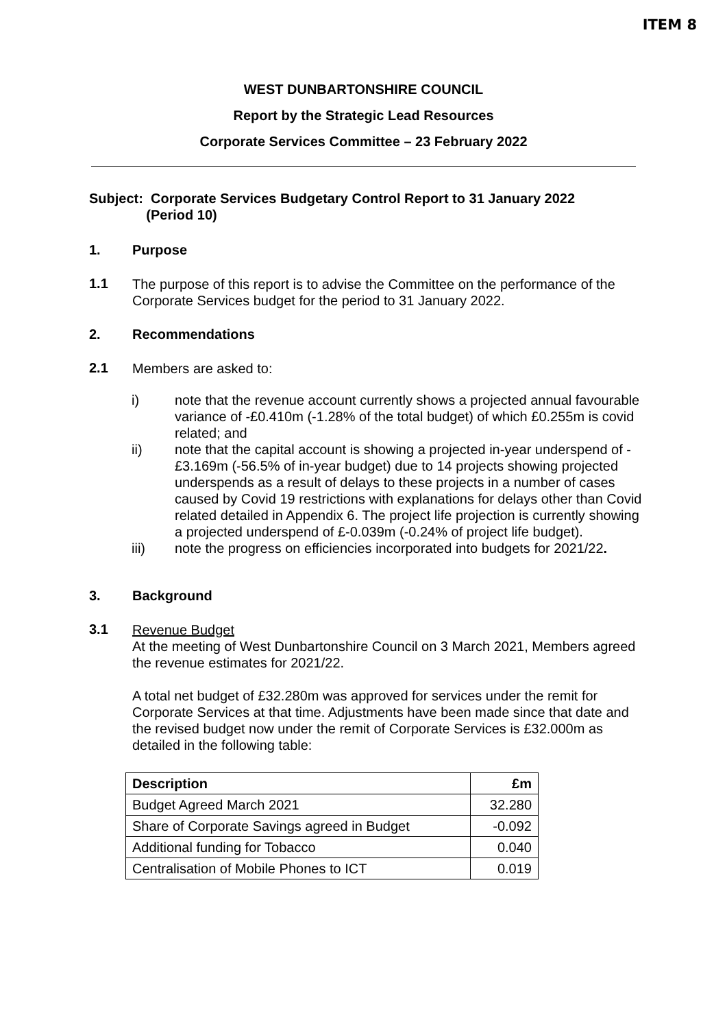ITEM 8
WEST DUNBARTONSHIRE COUNCIL
Report by the Strategic Lead Resources
Corporate Services Committee – 23 February 2022
Subject: Corporate Services Budgetary Control Report to 31 January 2022
(Period 10)
1. Purpose
1.1
The purpose of this report is to advise the Committee on the performance of the Corporate Services budget for the period to 31 January 2022.
2. Recommendations
2.1
Members are asked to:
i)
note that the revenue account currently shows a projected annual favourable variance of -£0.410m (-1.28% of the total budget) of which £0.255m is covid related; and
ii)
note that the capital account is showing a projected in-year underspend of -£3.169m (-56.5% of in-year budget) due to 14 projects showing projected underspends as a result of delays to these projects in a number of cases caused by Covid 19 restrictions with explanations for delays other than Covid related detailed in Appendix 6. The project life projection is currently showing a projected underspend of £-0.039m (-0.24% of project life budget).
iii)
note the progress on efficiencies incorporated into budgets for 2021/22.
3. Background
3.1
Revenue Budget
At the meeting of West Dunbartonshire Council on 3 March 2021, Members agreed the revenue estimates for 2021/22.
A total net budget of £32.280m was approved for services under the remit for Corporate Services at that time. Adjustments have been made since that date and the revised budget now under the remit of Corporate Services is £32.000m as detailed in the following table:
| Description | £m |
| --- | --- |
| Budget Agreed March 2021 | 32.280 |
| Share of Corporate Savings agreed in Budget | -0.092 |
| Additional funding for Tobacco | 0.040 |
| Centralisation of Mobile Phones to ICT | 0.019 |